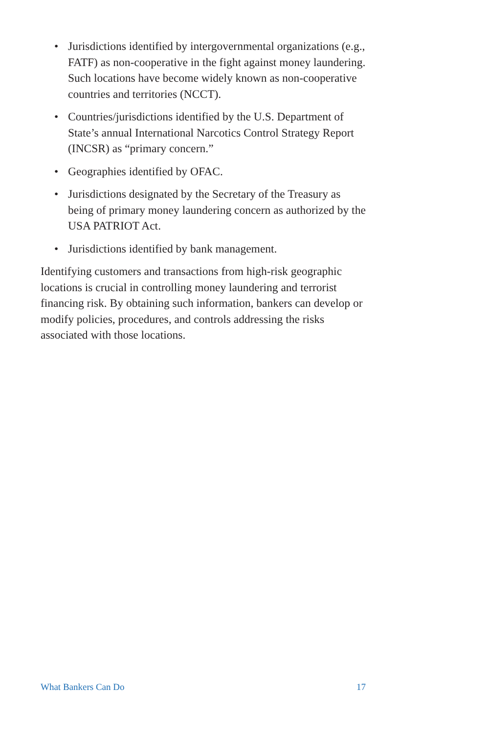• Jurisdictions identified by intergovernmental organizations (e.g., FATF) as non-cooperative in the fight against money laundering. Such locations have become widely known as non-cooperative countries and territories (NCCT).
• Countries/jurisdictions identified by the U.S. Department of State’s annual International Narcotics Control Strategy Report (INCSR) as “primary concern.”
• Geographies identified by OFAC.
• Jurisdictions designated by the Secretary of the Treasury as being of primary money laundering concern as authorized by the USA PATRIOT Act.
• Jurisdictions identified by bank management.
Identifying customers and transactions from high-risk geographic locations is crucial in controlling money laundering and terrorist financing risk. By obtaining such information, bankers can develop or modify policies, procedures, and controls addressing the risks associated with those locations.
What Bankers Can Do 17